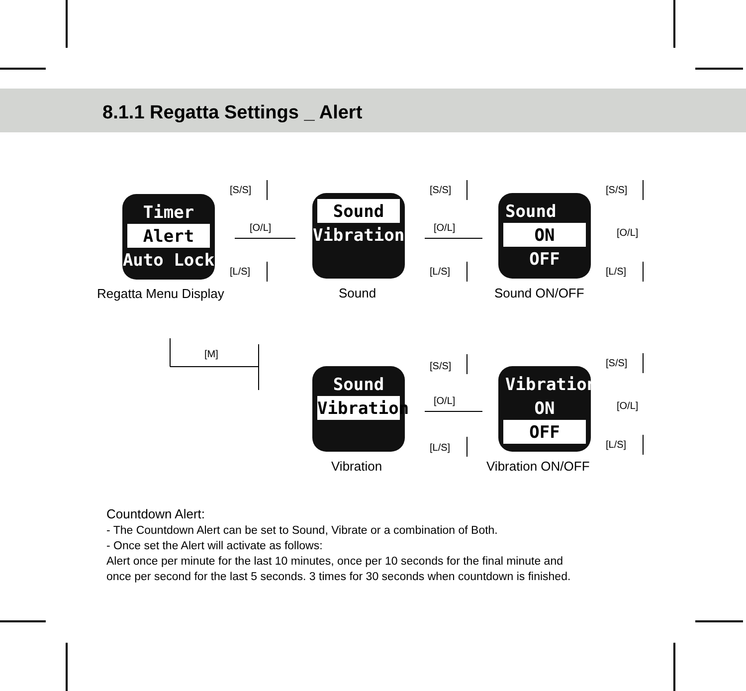8.1.1 Regatta Settings _ Alert
Timer
Alert
Auto Lock
Sound
Vibration
Sound
ON
OFF
Sound
Vibration
Vibration
ON
OFF
Regatta Menu Display Sound Sound ON/OFF
Vibration Vibration ON/OFF
[S/S]
[O/L]
[L/S]
[S/S]
[O/L]
[L/S]
[S/S]
[O/L]
[L/S]
[M]
[S/S]
[O/L]
[L/S]
[S/S]
[O/L]
[L/S]
Countdown Alert:
- The Countdown Alert can be set to Sound, Vibrate or a combination of Both.
- Once set the Alert will activate as follows:
Alert once per minute for the last 10 minutes, once per 10 seconds for the final minute and
once per second for the last 5 seconds. 3 times for 30 seconds when countdown is finished.